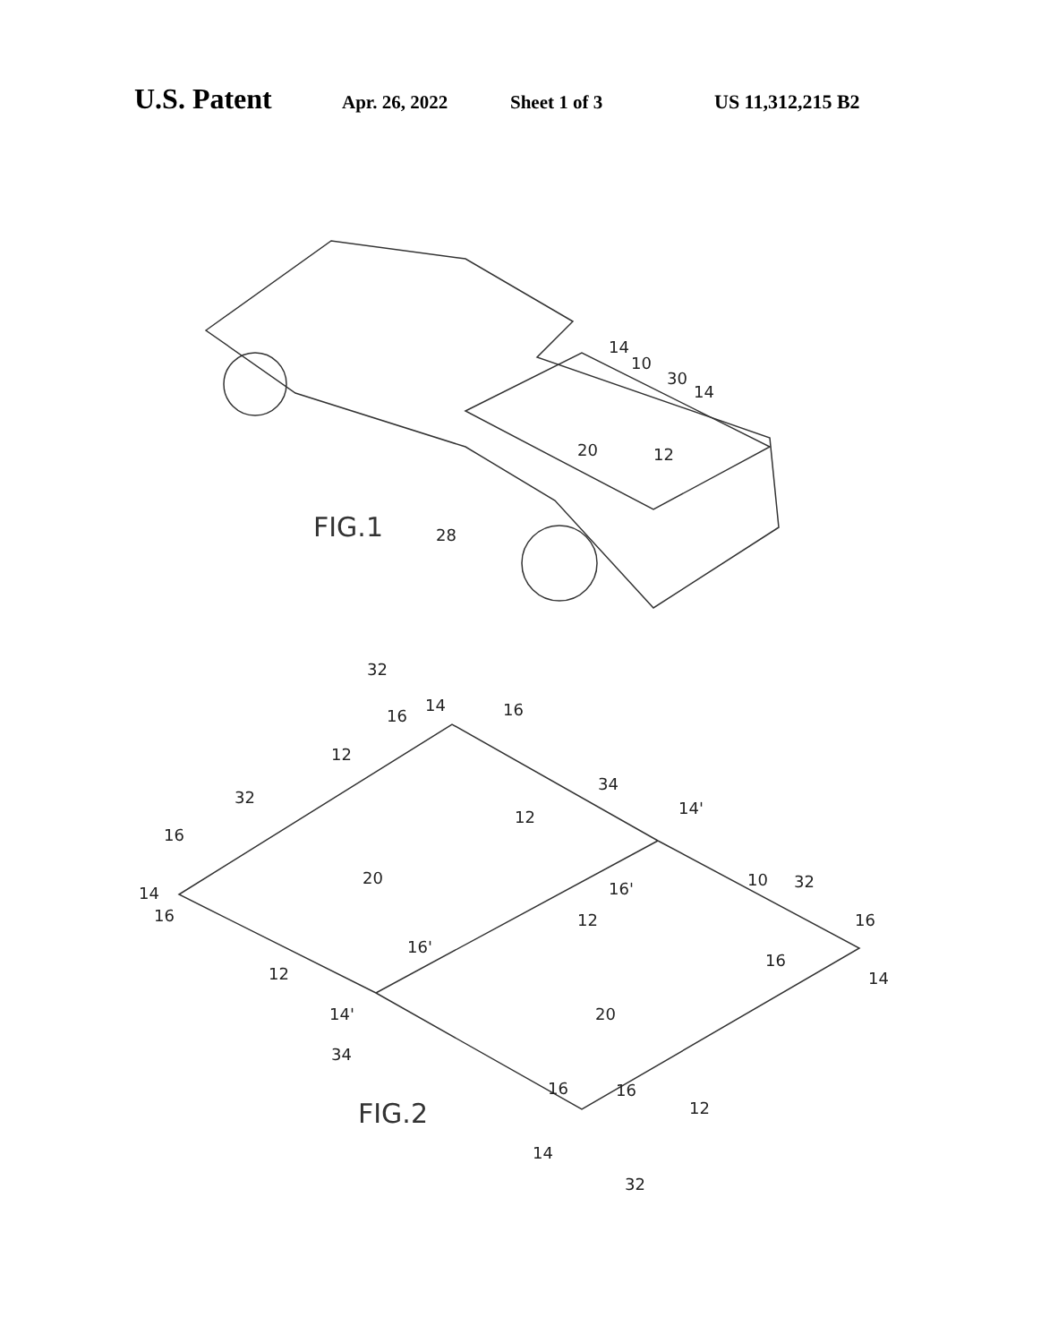U.S. Patent Apr. 26, 2022 Sheet 1 of 3 US 11,312,215 B2
14
10
30
14
20
12
28
FIG.1
32
14
16
16
12
32
34
14'
12
16
20
14
16
16'
10
32
12
16
16'
16
14
12
14'
20
34
16
16
12
FIG.2
14
32